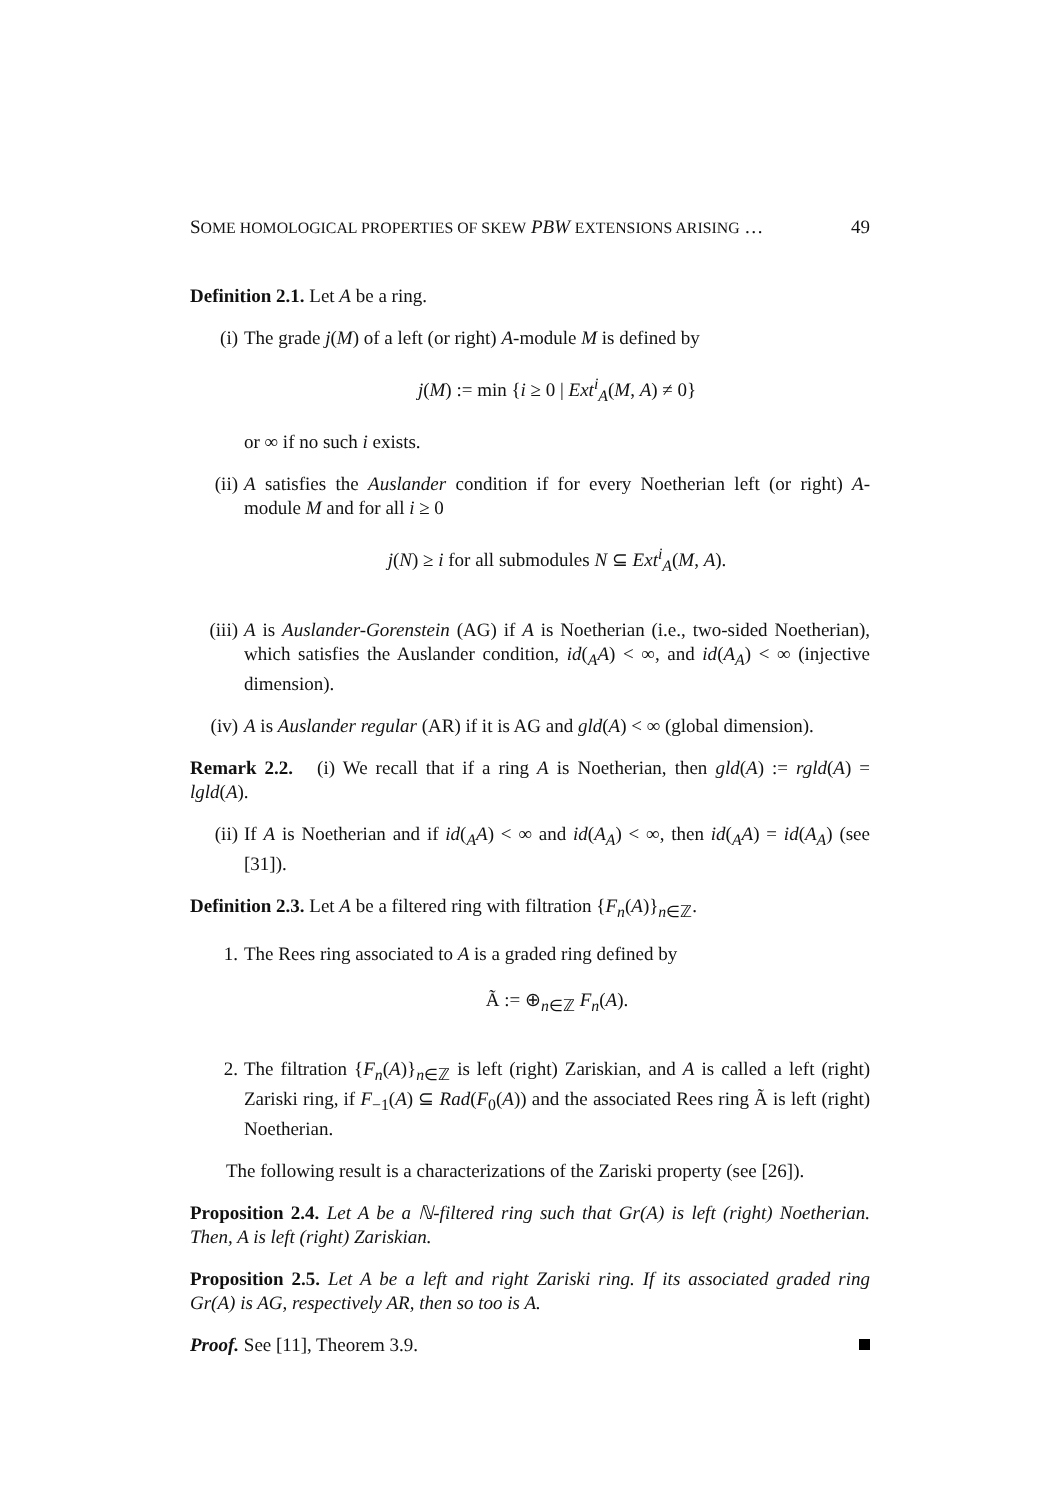SOME HOMOLOGICAL PROPERTIES OF SKEW PBW EXTENSIONS ARISING … 49
Definition 2.1. Let A be a ring.
(i) The grade j(M) of a left (or right) A-module M is defined by
j(M) := min {i ≥ 0 | Ext<sup>i</sup><sub>A</sub>(M, A) ≠ 0}
or ∞ if no such i exists.
(ii) A satisfies the Auslander condition if for every Noetherian left (or right) A-module M and for all i ≥ 0
j(N) ≥ i for all submodules N ⊆ Ext<sup>i</sup><sub>A</sub>(M, A).
(iii)
A is Auslander-Gorenstein (AG) if A is Noetherian (i.e., two-sided Noetherian), which satisfies the Auslander condition, id(<sub>A</sub>A) < ∞, and id(A<sub>A</sub>) < ∞ (injective dimension).
(iv) A is Auslander regular (AR) if it is AG and gld(A) < ∞ (global dimension).
Remark 2.2. (i) We recall that if a ring A is Noetherian, then gld(A) := rgld(A) = lgld(A).
(ii) If A is Noetherian and if id(<sub>A</sub>A) < ∞ and id(A<sub>A</sub>) < ∞, then id(<sub>A</sub>A) = id(A<sub>A</sub>) (see [31]).
Definition 2.3. Let A be a filtered ring with filtration {F<sub>n</sub>(A)}<sub>n∈ℤ</sub>.
1. The Rees ring associated to A is a graded ring defined by
Ã := ⊕<sub>n∈ℤ</sub> F<sub>n</sub>(A).
2. The filtration {F<sub>n</sub>(A)}<sub>n∈ℤ</sub> is left (right) Zariskian, and A is called a left (right) Zariski ring, if F<sub>−1</sub>(A) ⊆ Rad(F<sub>0</sub>(A)) and the associated Rees ring Ã is left (right) Noetherian.
The following result is a characterizations of the Zariski property (see [26]).
Proposition 2.4. Let A be a ℕ-filtered ring such that Gr(A) is left (right) Noetherian. Then, A is left (right) Zariskian.
Proposition 2.5. Let A be a left and right Zariski ring. If its associated graded ring Gr(A) is AG, respectively AR, then so too is A.
Proof. See [11], Theorem 3.9.